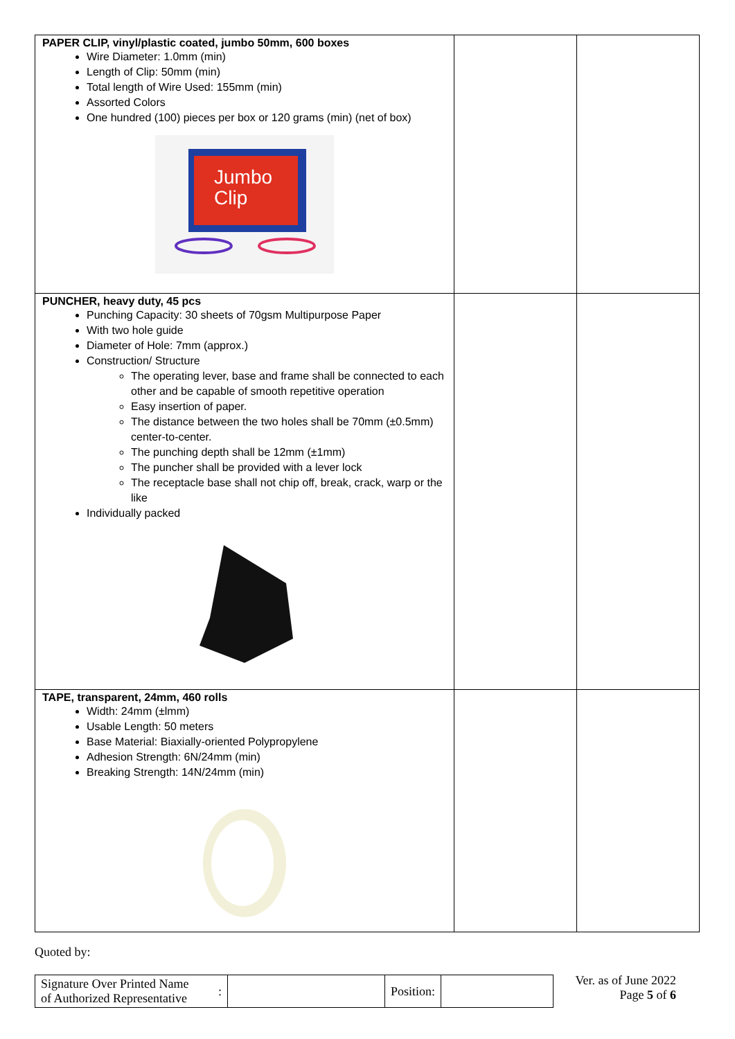| PAPER CLIP, vinyl/plastic coated, jumbo 50mm, 600 boxes Wire Diameter: 1.0mm (min) Length of Clip: 50mm (min) Total length of Wire Used: 155mm (min) Assorted Colors One hundred (100) pieces per box or 120 grams (min) (net of box) Jumbo Clip | | |
| PUNCHER, heavy duty, 45 pcs Punching Capacity: 30 sheets of 70gsm Multipurpose Paper With two hole guide Diameter of Hole: 7mm (approx.) Construction/ Structure The operating lever, base and frame shall be connected to each other and be capable of smooth repetitive operation Easy insertion of paper. The distance between the two holes shall be 70mm (±0.5mm) center-to-center. The punching depth shall be 12mm (±1mm) The puncher shall be provided with a lever lock The receptacle base shall not chip off, break, crack, warp or the like Individually packed | | |
| TAPE, transparent, 24mm, 460 rolls Width: 24mm (±lmm) Usable Length: 50 meters Base Material: Biaxially-oriented Polypropylene Adhesion Strength: 6N/24mm (min) Breaking Strength: 14N/24mm (min) | | |
Quoted by:
| Signature Over Printed Name of Authorized Representative | : | | Position: | |
Ver. as of June 2022
Page 5 of 6